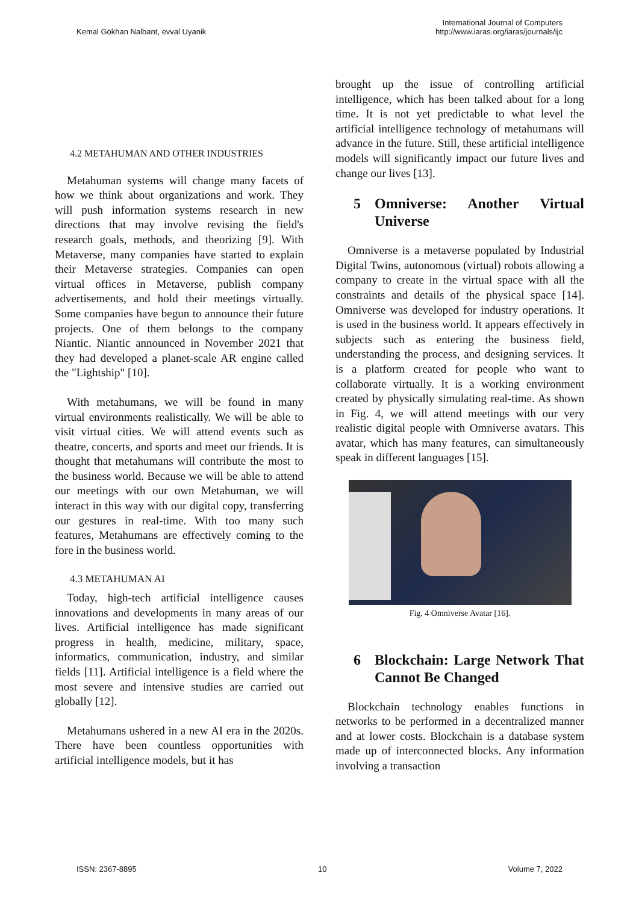Kemal Gökhan Nalbant, evval Uyanik
International Journal of Computers
http://www.iaras.org/iaras/journals/ijc
4.2 METAHUMAN AND OTHER INDUSTRIES
Metahuman systems will change many facets of how we think about organizations and work. They will push information systems research in new directions that may involve revising the field's research goals, methods, and theorizing [9]. With Metaverse, many companies have started to explain their Metaverse strategies. Companies can open virtual offices in Metaverse, publish company advertisements, and hold their meetings virtually. Some companies have begun to announce their future projects. One of them belongs to the company Niantic. Niantic announced in November 2021 that they had developed a planet-scale AR engine called the "Lightship" [10].
With metahumans, we will be found in many virtual environments realistically. We will be able to visit virtual cities. We will attend events such as theatre, concerts, and sports and meet our friends. It is thought that metahumans will contribute the most to the business world. Because we will be able to attend our meetings with our own Metahuman, we will interact in this way with our digital copy, transferring our gestures in real-time. With too many such features, Metahumans are effectively coming to the fore in the business world.
4.3 METAHUMAN AI
Today, high-tech artificial intelligence causes innovations and developments in many areas of our lives. Artificial intelligence has made significant progress in health, medicine, military, space, informatics, communication, industry, and similar fields [11]. Artificial intelligence is a field where the most severe and intensive studies are carried out globally [12].
Metahumans ushered in a new AI era in the 2020s. There have been countless opportunities with artificial intelligence models, but it has
brought up the issue of controlling artificial intelligence, which has been talked about for a long time. It is not yet predictable to what level the artificial intelligence technology of metahumans will advance in the future. Still, these artificial intelligence models will significantly impact our future lives and change our lives [13].
5 Omniverse: Another Virtual Universe
Omniverse is a metaverse populated by Industrial Digital Twins, autonomous (virtual) robots allowing a company to create in the virtual space with all the constraints and details of the physical space [14]. Omniverse was developed for industry operations. It is used in the business world. It appears effectively in subjects such as entering the business field, understanding the process, and designing services. It is a platform created for people who want to collaborate virtually. It is a working environment created by physically simulating real-time. As shown in Fig. 4, we will attend meetings with our very realistic digital people with Omniverse avatars. This avatar, which has many features, can simultaneously speak in different languages [15].
Fig. 4 Omniverse Avatar [16].
6 Blockchain: Large Network That Cannot Be Changed
Blockchain technology enables functions in networks to be performed in a decentralized manner and at lower costs. Blockchain is a database system made up of interconnected blocks. Any information involving a transaction
ISSN: 2367-8895 10 Volume 7, 2022